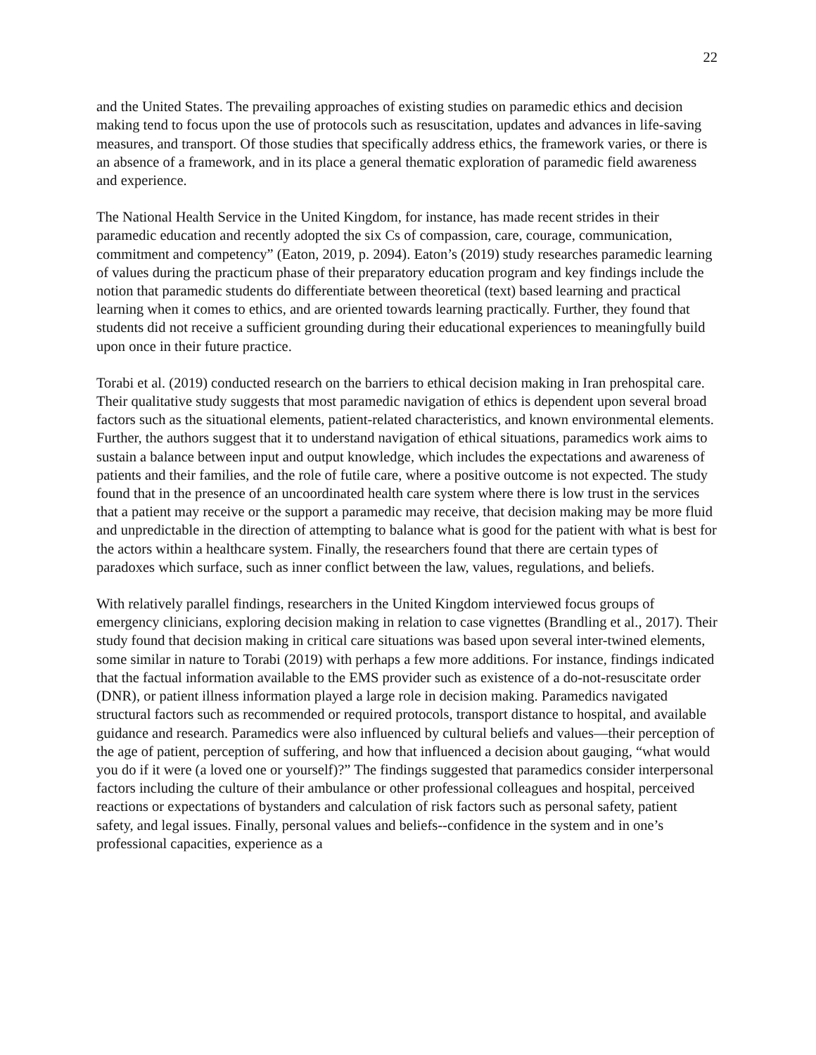22
and the United States. The prevailing approaches of existing studies on paramedic ethics and decision making tend to focus upon the use of protocols such as resuscitation, updates and advances in life-saving measures, and transport. Of those studies that specifically address ethics, the framework varies, or there is an absence of a framework, and in its place a general thematic exploration of paramedic field awareness and experience.
The National Health Service in the United Kingdom, for instance, has made recent strides in their paramedic education and recently adopted the six Cs of compassion, care, courage, communication, commitment and competency” (Eaton, 2019, p. 2094). Eaton’s (2019) study researches paramedic learning of values during the practicum phase of their preparatory education program and key findings include the notion that paramedic students do differentiate between theoretical (text) based learning and practical learning when it comes to ethics, and are oriented towards learning practically. Further, they found that students did not receive a sufficient grounding during their educational experiences to meaningfully build upon once in their future practice.
Torabi et al. (2019) conducted research on the barriers to ethical decision making in Iran prehospital care. Their qualitative study suggests that most paramedic navigation of ethics is dependent upon several broad factors such as the situational elements, patient-related characteristics, and known environmental elements. Further, the authors suggest that it to understand navigation of ethical situations, paramedics work aims to sustain a balance between input and output knowledge, which includes the expectations and awareness of patients and their families, and the role of futile care, where a positive outcome is not expected. The study found that in the presence of an uncoordinated health care system where there is low trust in the services that a patient may receive or the support a paramedic may receive, that decision making may be more fluid and unpredictable in the direction of attempting to balance what is good for the patient with what is best for the actors within a healthcare system. Finally, the researchers found that there are certain types of paradoxes which surface, such as inner conflict between the law, values, regulations, and beliefs.
With relatively parallel findings, researchers in the United Kingdom interviewed focus groups of emergency clinicians, exploring decision making in relation to case vignettes (Brandling et al., 2017). Their study found that decision making in critical care situations was based upon several inter-twined elements, some similar in nature to Torabi (2019) with perhaps a few more additions. For instance, findings indicated that the factual information available to the EMS provider such as existence of a do-not-resuscitate order (DNR), or patient illness information played a large role in decision making. Paramedics navigated structural factors such as recommended or required protocols, transport distance to hospital, and available guidance and research. Paramedics were also influenced by cultural beliefs and values—their perception of the age of patient, perception of suffering, and how that influenced a decision about gauging, “what would you do if it were (a loved one or yourself)?” The findings suggested that paramedics consider interpersonal factors including the culture of their ambulance or other professional colleagues and hospital, perceived reactions or expectations of bystanders and calculation of risk factors such as personal safety, patient safety, and legal issues. Finally, personal values and beliefs--confidence in the system and in one’s professional capacities, experience as a